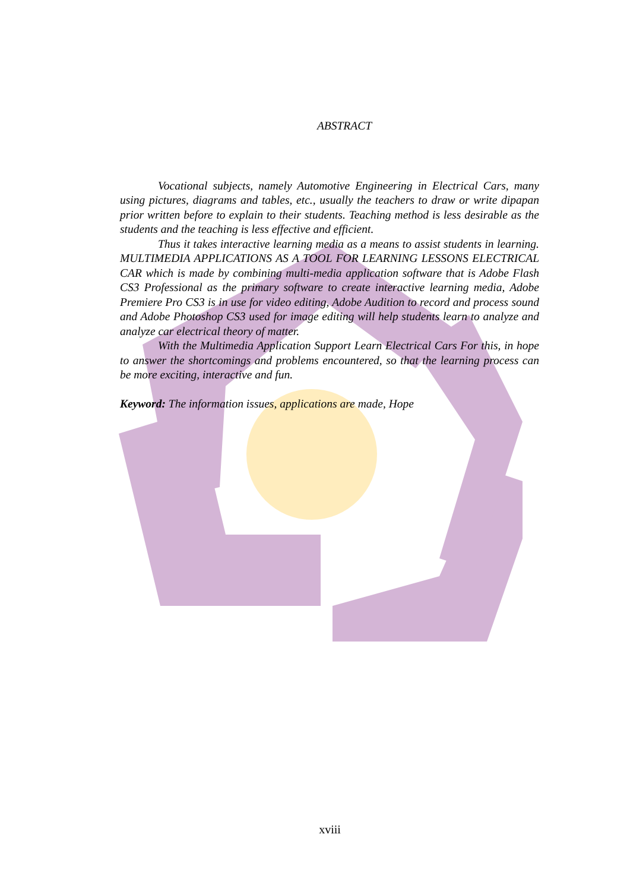ABSTRACT
Vocational subjects, namely Automotive Engineering in Electrical Cars, many using pictures, diagrams and tables, etc., usually the teachers to draw or write dipapan prior written before to explain to their students. Teaching method is less desirable as the students and the teaching is less effective and efficient.
Thus it takes interactive learning media as a means to assist students in learning. MULTIMEDIA APPLICATIONS AS A TOOL FOR LEARNING LESSONS ELECTRICAL CAR which is made by combining multi-media application software that is Adobe Flash CS3 Professional as the primary software to create interactive learning media, Adobe Premiere Pro CS3 is in use for video editing, Adobe Audition to record and process sound and Adobe Photoshop CS3 used for image editing will help students learn to analyze and analyze car electrical theory of matter.
With the Multimedia Application Support Learn Electrical Cars For this, in hope to answer the shortcomings and problems encountered, so that the learning process can be more exciting, interactive and fun.
Keyword: The information issues, applications are made, Hope
xviii